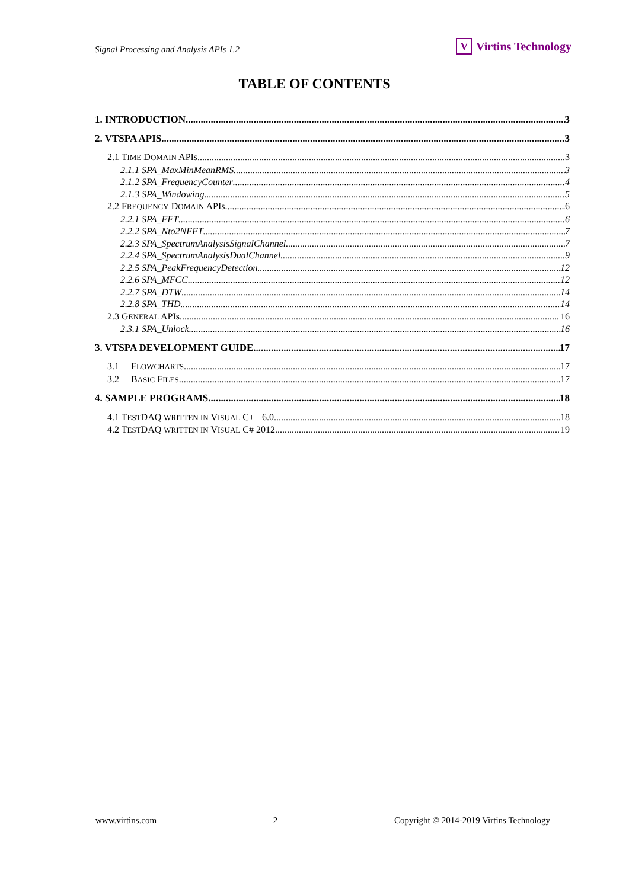Signal Processing and Analysis APIs 1.2
V Virtins Technology
TABLE OF CONTENTS
1. INTRODUCTION 3
2. VTSPA APIS 3
2.1 TIME DOMAIN APIs 3
2.1.1 SPA_MaxMinMeanRMS 3
2.1.2 SPA_FrequencyCounter 4
2.1.3 SPA_Windowing 5
2.2 FREQUENCY DOMAIN APIs 6
2.2.1 SPA_FFT 6
2.2.2 SPA_Nto2NFFT 7
2.2.3 SPA_SpectrumAnalysisSignalChannel 7
2.2.4 SPA_SpectrumAnalysisDualChannel 9
2.2.5 SPA_PeakFrequencyDetection 12
2.2.6 SPA_MFCC 12
2.2.7 SPA_DTW 14
2.2.8 SPA_THD 14
2.3 GENERAL APIs 16
2.3.1 SPA_Unlock 16
3. VTSPA DEVELOPMENT GUIDE 17
3.1 FLOWCHARTS 17
3.2 BASIC FILES 17
4. SAMPLE PROGRAMS 18
4.1 TESTDAQ WRITTEN IN VISUAL C++ 6.0 18
4.2 TESTDAQ WRITTEN IN VISUAL C# 2012 19
www.virtins.com 2 Copyright © 2014-2019 Virtins Technology